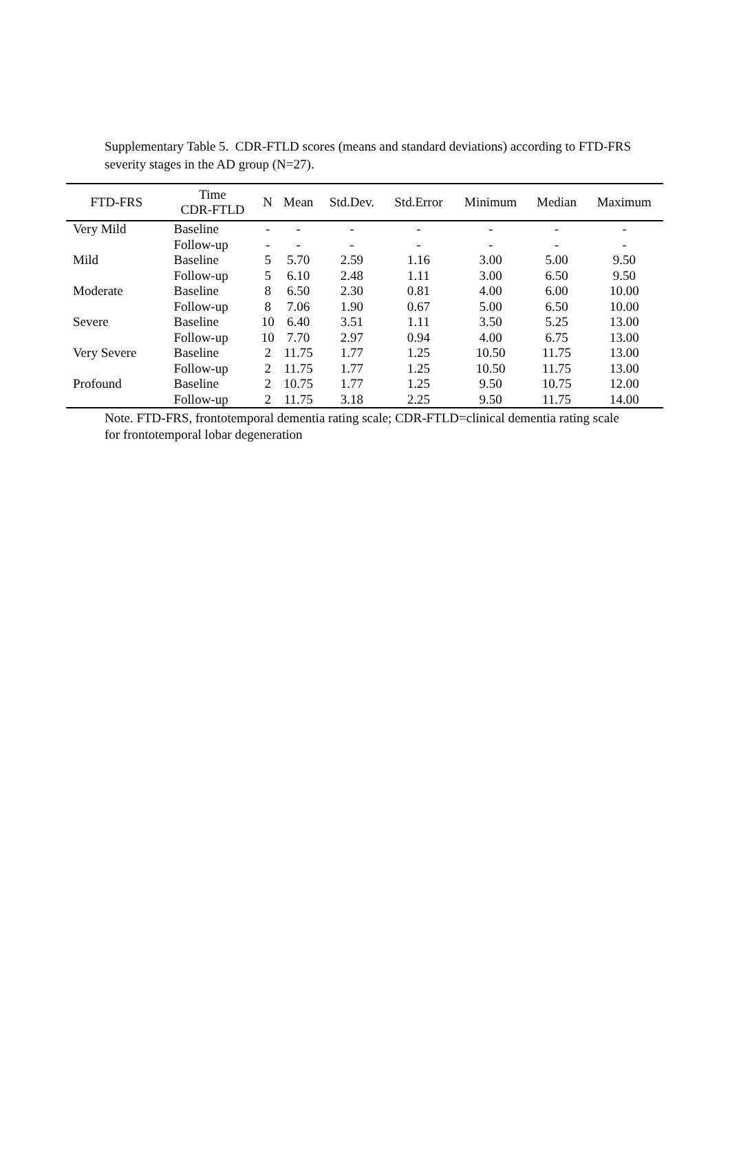Supplementary Table 5. CDR-FTLD scores (means and standard deviations) according to FTD-FRS severity stages in the AD group (N=27).
| FTD-FRS | Time CDR-FTLD | N | Mean | Std.Dev. | Std.Error | Minimum | Median | Maximum |
| --- | --- | --- | --- | --- | --- | --- | --- | --- |
| Very Mild | Baseline | - | - | - | - | - | - | - |
| | Follow-up | - | - | - | - | - | - | - |
| Mild | Baseline | 5 | 5.70 | 2.59 | 1.16 | 3.00 | 5.00 | 9.50 |
| | Follow-up | 5 | 6.10 | 2.48 | 1.11 | 3.00 | 6.50 | 9.50 |
| Moderate | Baseline | 8 | 6.50 | 2.30 | 0.81 | 4.00 | 6.00 | 10.00 |
| | Follow-up | 8 | 7.06 | 1.90 | 0.67 | 5.00 | 6.50 | 10.00 |
| Severe | Baseline | 10 | 6.40 | 3.51 | 1.11 | 3.50 | 5.25 | 13.00 |
| | Follow-up | 10 | 7.70 | 2.97 | 0.94 | 4.00 | 6.75 | 13.00 |
| Very Severe | Baseline | 2 | 11.75 | 1.77 | 1.25 | 10.50 | 11.75 | 13.00 |
| | Follow-up | 2 | 11.75 | 1.77 | 1.25 | 10.50 | 11.75 | 13.00 |
| Profound | Baseline | 2 | 10.75 | 1.77 | 1.25 | 9.50 | 10.75 | 12.00 |
| | Follow-up | 2 | 11.75 | 3.18 | 2.25 | 9.50 | 11.75 | 14.00 |
Note. FTD-FRS, frontotemporal dementia rating scale; CDR-FTLD=clinical dementia rating scale for frontotemporal lobar degeneration